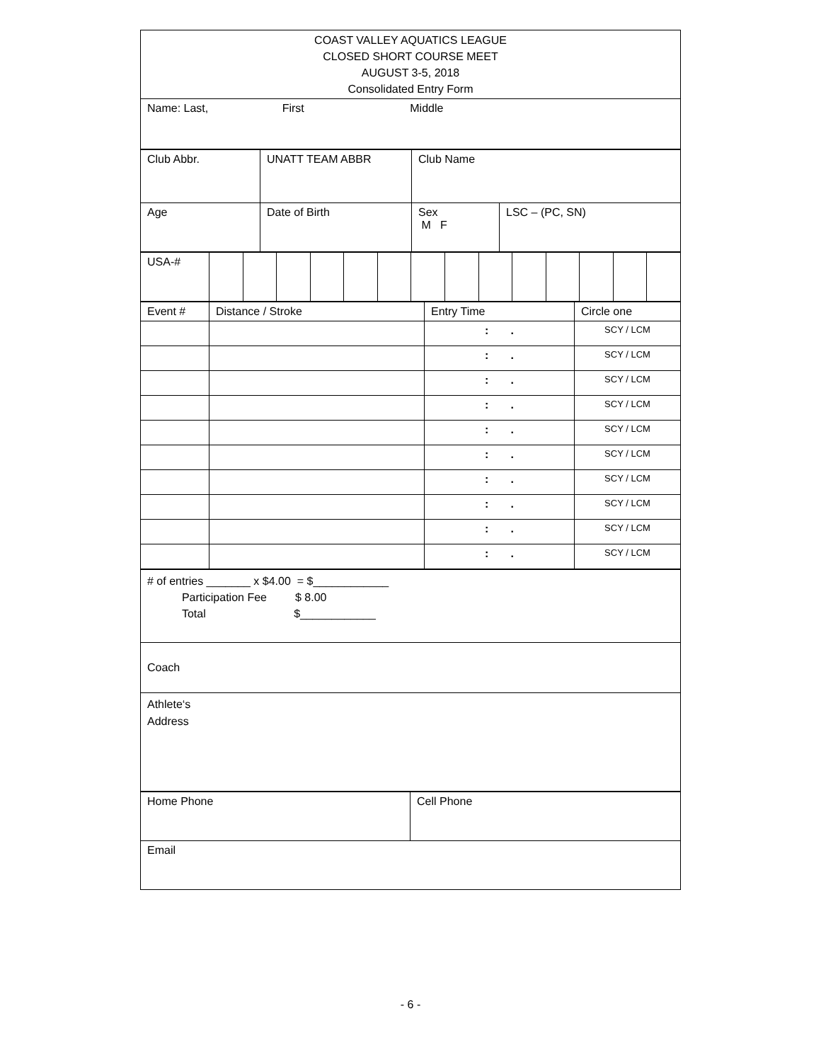| COAST VALLEY AQUATICS LEAGUE CLOSED SHORT COURSE MEET AUGUST 3-5, 2018 Consolidated Entry Form |
| Name: Last, First Middle |
| Club Abbr. | UNATT TEAM ABBR | Club Name | |
| Age | Date of Birth | Sex M F | LSC – (PC, SN) |
| USA-# | | | | | | | | | | | | | | |
| Event # | Distance / Stroke | Entry Time | Circle one |
| --- | --- | --- | --- |
| | | : . | SCY / LCM |
| | | : . | SCY / LCM |
| | | : . | SCY / LCM |
| | | : . | SCY / LCM |
| | | : . | SCY / LCM |
| | | : . | SCY / LCM |
| | | : . | SCY / LCM |
| | | : . | SCY / LCM |
| | | : . | SCY / LCM |
| | | : . | SCY / LCM |
| # of entries _______ x $4.00 = $____________ Participation Fee $ 8.00 Total $____________ |
| Coach |
| Athlete‘s Address |
| Home Phone | Cell Phone |
| Email | |
- 6 -